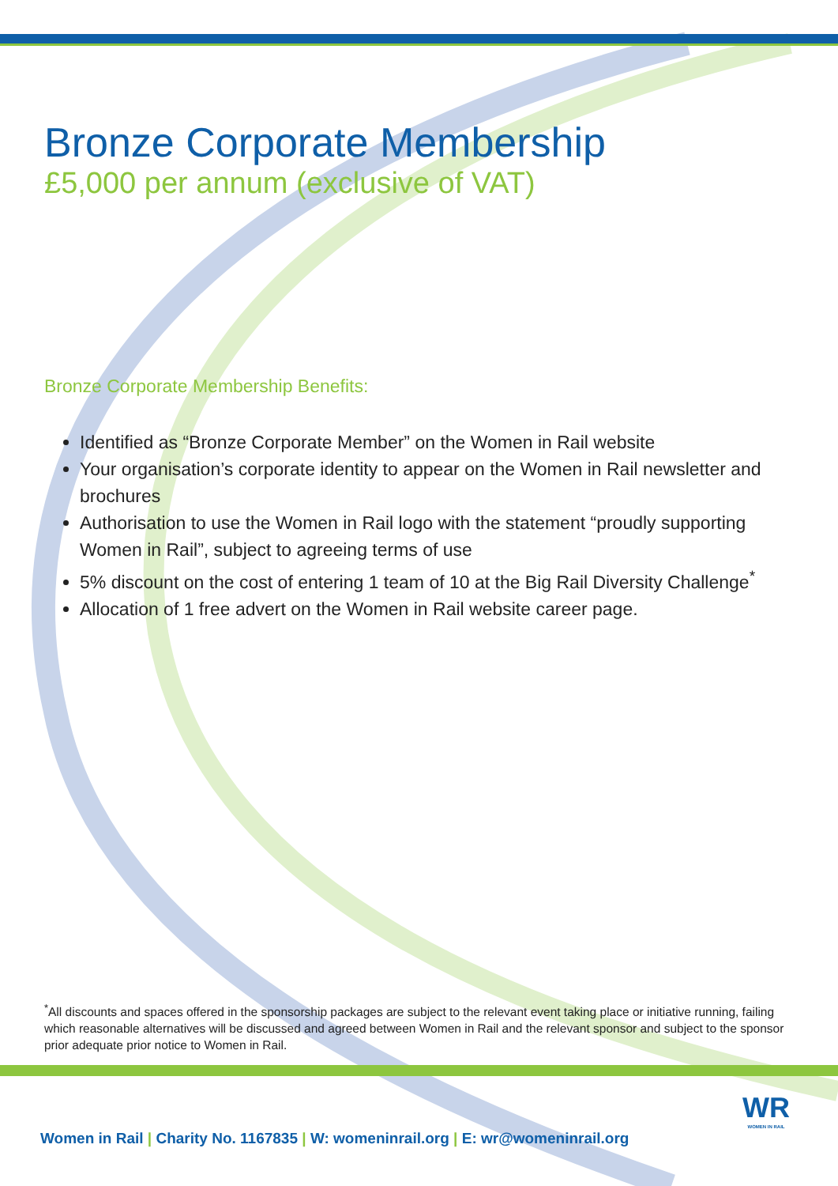Bronze Corporate Membership
£5,000 per annum (exclusive of VAT)
Bronze Corporate Membership Benefits:
Identified as “Bronze Corporate Member” on the Women in Rail website
Your organisation’s corporate identity to appear on the Women in Rail newsletter and brochures
Authorisation to use the Women in Rail logo with the statement “proudly supporting Women in Rail”, subject to agreeing terms of use
5% discount on the cost of entering 1 team of 10 at the Big Rail Diversity Challenge<sup>*</sup>
Allocation of 1 free advert on the Women in Rail website career page.
<sup>*</sup> All discounts and spaces offered in the sponsorship packages are subject to the relevant event taking place or initiative running, failing which reasonable alternatives will be discussed and agreed between Women in Rail and the relevant sponsor and subject to the sponsor prior adequate prior notice to Women in Rail.
Women in Rail | Charity No. 1167835 | W: womeninrail.org | E: wr@womeninrail.org
WR
WOMEN IN RAIL